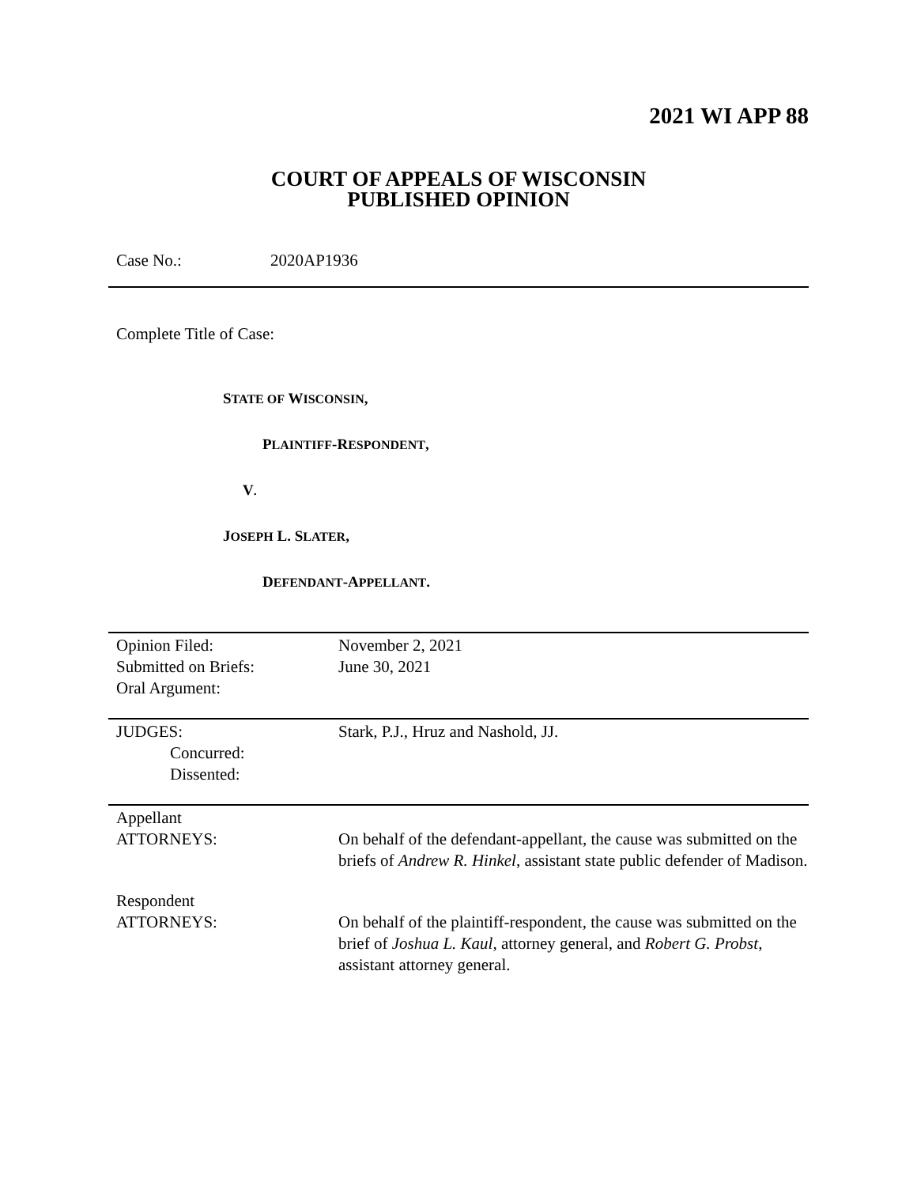2021 WI APP 88
COURT OF APPEALS OF WISCONSIN
PUBLISHED OPINION
Case No.: 2020AP1936
Complete Title of Case:
STATE OF WISCONSIN,
PLAINTIFF-RESPONDENT,
V.
JOSEPH L. SLATER,
DEFENDANT-APPELLANT.
| Opinion Filed: | November 2, 2021 |
| Submitted on Briefs: | June 30, 2021 |
| Oral Argument: | |
| JUDGES: | Stark, P.J., Hruz and Nashold, JJ. |
| Concurred: | |
| Dissented: | |
| Appellant ATTORNEYS: | On behalf of the defendant-appellant, the cause was submitted on the briefs of Andrew R. Hinkel , assistant state public defender of Madison. |
| Respondent ATTORNEYS: | On behalf of the plaintiff-respondent, the cause was submitted on the brief of Joshua L. Kaul , attorney general, and Robert G. Probst , assistant attorney general. |